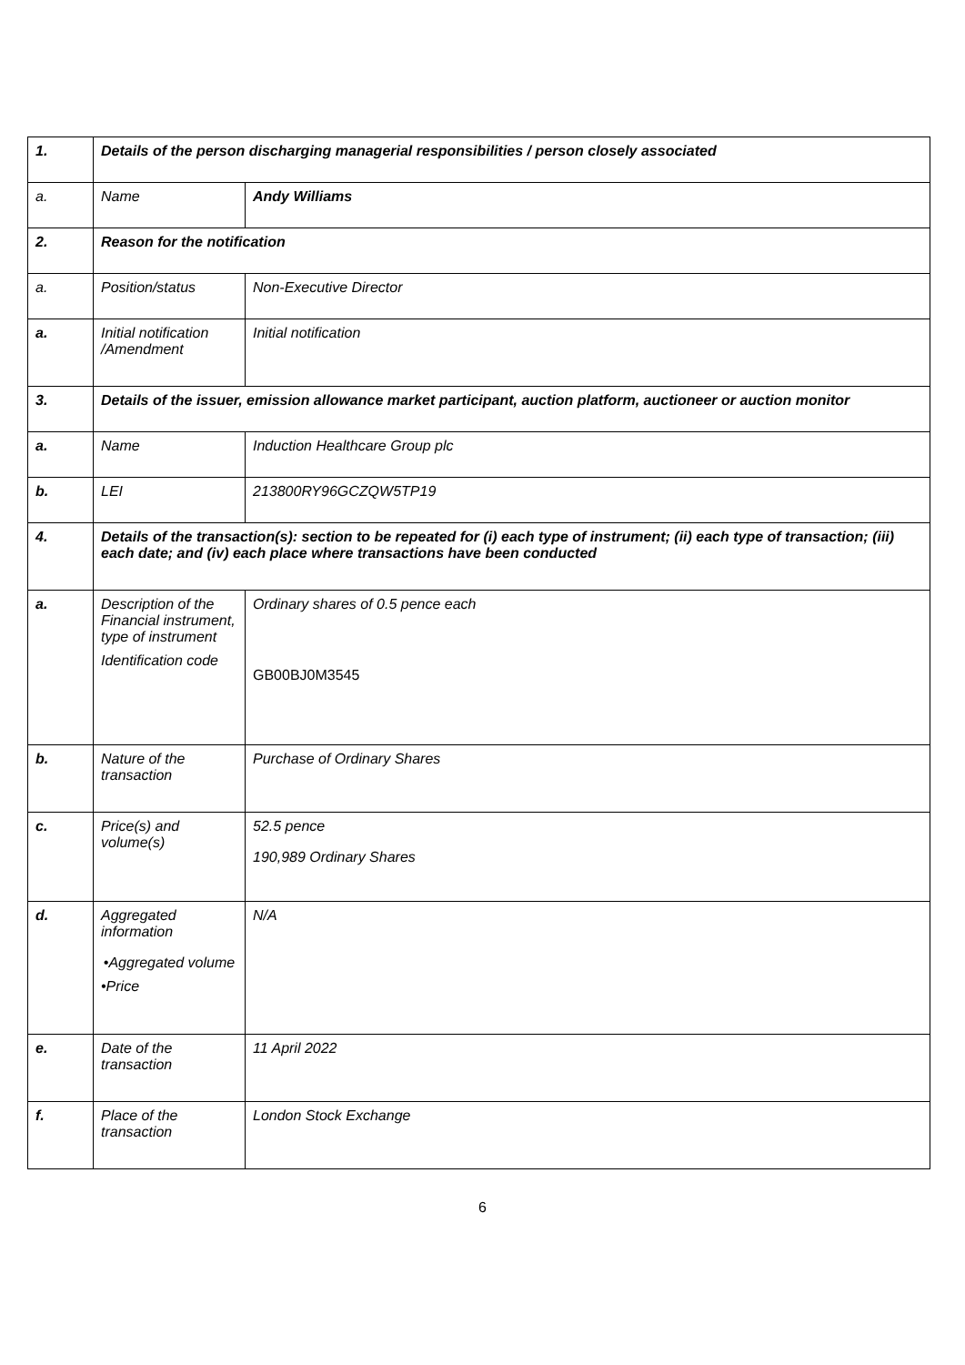| 1. | Details of the person discharging managerial responsibilities / person closely associated | |
| a. | Name | Andy Williams |
| 2. | Reason for the notification | |
| a. | Position/status | Non-Executive Director |
| a. | Initial notification /Amendment | Initial notification |
| 3. | Details of the issuer, emission allowance market participant, auction platform, auctioneer or auction monitor | |
| a. | Name | Induction Healthcare Group plc |
| b. | LEI | 213800RY96GCZQW5TP19 |
| 4. | Details of the transaction(s): section to be repeated for (i) each type of instrument; (ii) each type of transaction; (iii) each date; and (iv) each place where transactions have been conducted | |
| a. | Description of the Financial instrument, type of instrument Identification code | Ordinary shares of 0.5 pence each GB00BJ0M3545 |
| b. | Nature of the transaction | Purchase of Ordinary Shares |
| c. | Price(s) and volume(s) | 52.5 pence 190,989 Ordinary Shares |
| d. | Aggregated information •Aggregated volume •Price | N/A |
| e. | Date of the transaction | 11 April 2022 |
| f. | Place of the transaction | London Stock Exchange |
6